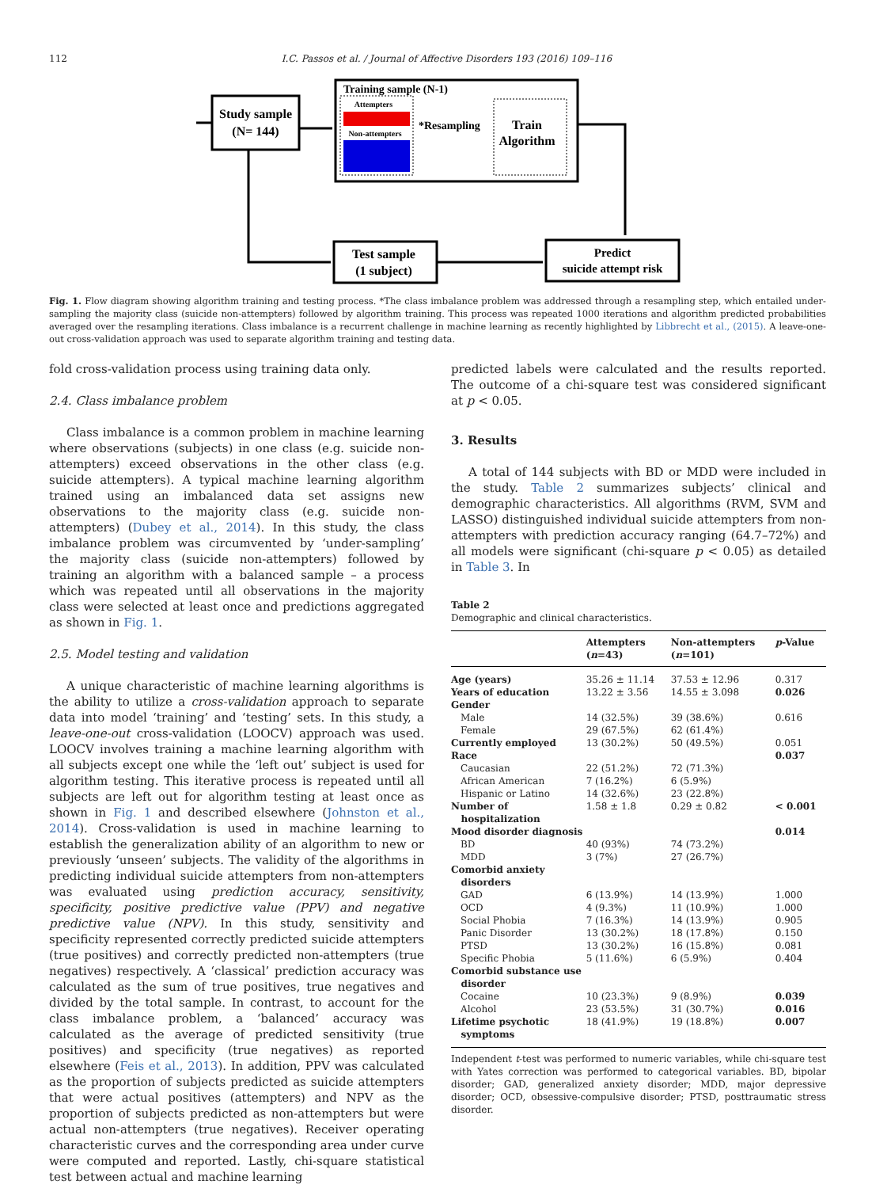112 I.C. Passos et al. / Journal of Affective Disorders 193 (2016) 109–116
Study sample
(N= 144)
Training sample (N-1)
Attempters
Non-attempters
*Resampling
Train
Algorithm
Test sample
(1 subject)
Predict
suicide attempt risk
Fig. 1. Flow diagram showing algorithm training and testing process. *The class imbalance problem was addressed through a resampling step, which entailed under-sampling the majority class (suicide non-attempters) followed by algorithm training. This process was repeated 1000 iterations and algorithm predicted probabilities averaged over the resampling iterations. Class imbalance is a recurrent challenge in machine learning as recently highlighted by Libbrecht et al., (2015). A leave-one-out cross-validation approach was used to separate algorithm training and testing data.
fold cross-validation process using training data only.
2.4. Class imbalance problem
Class imbalance is a common problem in machine learning where observations (subjects) in one class (e.g. suicide non-attempters) exceed observations in the other class (e.g. suicide attempters). A typical machine learning algorithm trained using an imbalanced data set assigns new observations to the majority class (e.g. suicide non-attempters) (Dubey et al., 2014). In this study, the class imbalance problem was circumvented by ‘under-sampling’ the majority class (suicide non-attempters) followed by training an algorithm with a balanced sample – a process which was repeated until all observations in the majority class were selected at least once and predictions aggregated as shown in Fig. 1.
2.5. Model testing and validation
A unique characteristic of machine learning algorithms is the ability to utilize a cross-validation approach to separate data into model ‘training’ and ‘testing’ sets. In this study, a leave-one-out cross-validation (LOOCV) approach was used. LOOCV involves training a machine learning algorithm with all subjects except one while the ‘left out’ subject is used for algorithm testing. This iterative process is repeated until all subjects are left out for algorithm testing at least once as shown in Fig. 1 and described elsewhere (Johnston et al., 2014). Cross-validation is used in machine learning to establish the generalization ability of an algorithm to new or previously ‘unseen’ subjects. The validity of the algorithms in predicting individual suicide attempters from non-attempters was evaluated using prediction accuracy, sensitivity, specificity, positive predictive value (PPV) and negative predictive value (NPV). In this study, sensitivity and specificity represented correctly predicted suicide attempters (true positives) and correctly predicted non-attempters (true negatives) respectively. A ‘classical’ prediction accuracy was calculated as the sum of true positives, true negatives and divided by the total sample. In contrast, to account for the class imbalance problem, a ‘balanced’ accuracy was calculated as the average of predicted sensitivity (true positives) and specificity (true negatives) as reported elsewhere (Feis et al., 2013). In addition, PPV was calculated as the proportion of subjects predicted as suicide attempters that were actual positives (attempters) and NPV as the proportion of subjects predicted as non-attempters but were actual non-attempters (true negatives). Receiver operating characteristic curves and the corresponding area under curve were computed and reported. Lastly, chi-square statistical test between actual and machine learning
predicted labels were calculated and the results reported. The outcome of a chi-square test was considered significant at p < 0.05.
3. Results
A total of 144 subjects with BD or MDD were included in the study. Table 2 summarizes subjects’ clinical and demographic characteristics. All algorithms (RVM, SVM and LASSO) distinguished individual suicide attempters from non-attempters with prediction accuracy ranging (64.7–72%) and all models were significant (chi-square p < 0.05) as detailed in Table 3. In
Table 2
Demographic and clinical characteristics.
| | Attempters ( n =43) | Non-attempters ( n =101) | p -Value |
| --- | --- | --- | --- |
| Age (years) | 35.26 ± 11.14 | 37.53 ± 12.96 | 0.317 |
| Years of education | 13.22 ± 3.56 | 14.55 ± 3.098 | 0.026 |
| Gender | | | |
| Male | 14 (32.5%) | 39 (38.6%) | 0.616 |
| Female | 29 (67.5%) | 62 (61.4%) | |
| Currently employed | 13 (30.2%) | 50 (49.5%) | 0.051 |
| Race | | | 0.037 |
| Caucasian | 22 (51.2%) | 72 (71.3%) | |
| African American | 7 (16.2%) | 6 (5.9%) | |
| Hispanic or Latino | 14 (32.6%) | 23 (22.8%) | |
| Number of hospitalization | 1.58 ± 1.8 | 0.29 ± 0.82 | < 0.001 |
| Mood disorder diagnosis | | | 0.014 |
| BD | 40 (93%) | 74 (73.2%) | |
| MDD | 3 (7%) | 27 (26.7%) | |
| Comorbid anxiety disorders | | | |
| GAD | 6 (13.9%) | 14 (13.9%) | 1.000 |
| OCD | 4 (9.3%) | 11 (10.9%) | 1.000 |
| Social Phobia | 7 (16.3%) | 14 (13.9%) | 0.905 |
| Panic Disorder | 13 (30.2%) | 18 (17.8%) | 0.150 |
| PTSD | 13 (30.2%) | 16 (15.8%) | 0.081 |
| Specific Phobia | 5 (11.6%) | 6 (5.9%) | 0.404 |
| Comorbid substance use disorder | | | |
| Cocaine | 10 (23.3%) | 9 (8.9%) | 0.039 |
| Alcohol | 23 (53.5%) | 31 (30.7%) | 0.016 |
| Lifetime psychotic symptoms | 18 (41.9%) | 19 (18.8%) | 0.007 |
Independent t-test was performed to numeric variables, while chi-square test with Yates correction was performed to categorical variables. BD, bipolar disorder; GAD, generalized anxiety disorder; MDD, major depressive disorder; OCD, obsessive-compulsive disorder; PTSD, posttraumatic stress disorder.